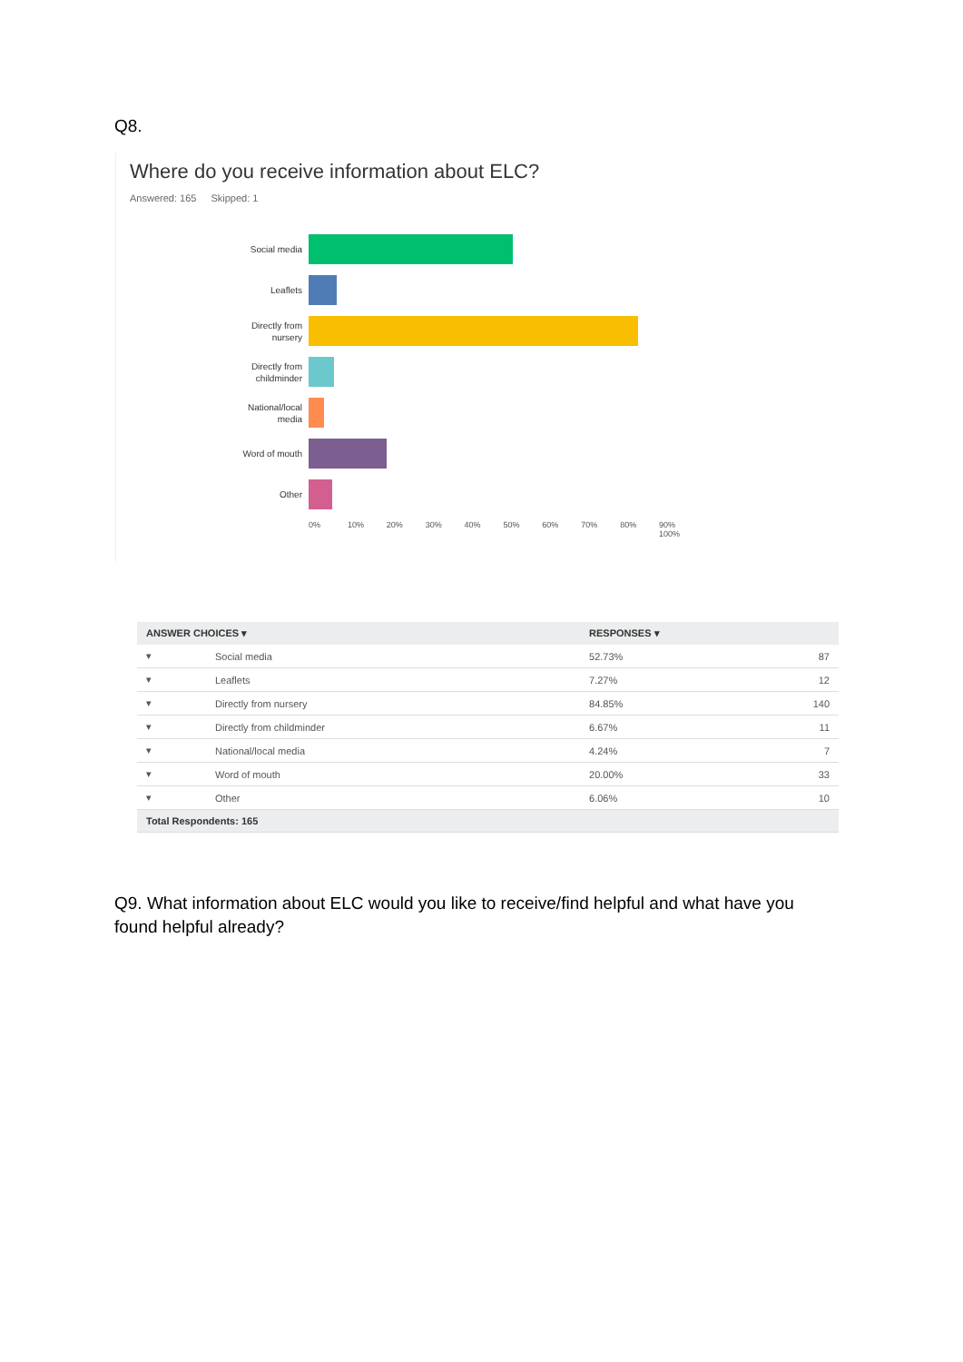Q8.
Where do you receive information about ELC?
Answered: 165 Skipped: 1
Social media
Leaflets
Directly from
nursery
Directly from
childminder
National/local
media
Word of mouth
Other
0% 10% 20% 30% 40% 50% 60% 70% 80% 90% 100%
| ANSWER CHOICES ▾ | | RESPONSES ▾ | |
| --- | --- | --- | --- |
| ▾ | Social media | 52.73% | 87 |
| ▾ | Leaflets | 7.27% | 12 |
| ▾ | Directly from nursery | 84.85% | 140 |
| ▾ | Directly from childminder | 6.67% | 11 |
| ▾ | National/local media | 4.24% | 7 |
| ▾ | Word of mouth | 20.00% | 33 |
| ▾ | Other | 6.06% | 10 |
| Total Respondents: 165 | | | |
Q9. What information about ELC would you like to receive/find helpful and what have you found helpful already?